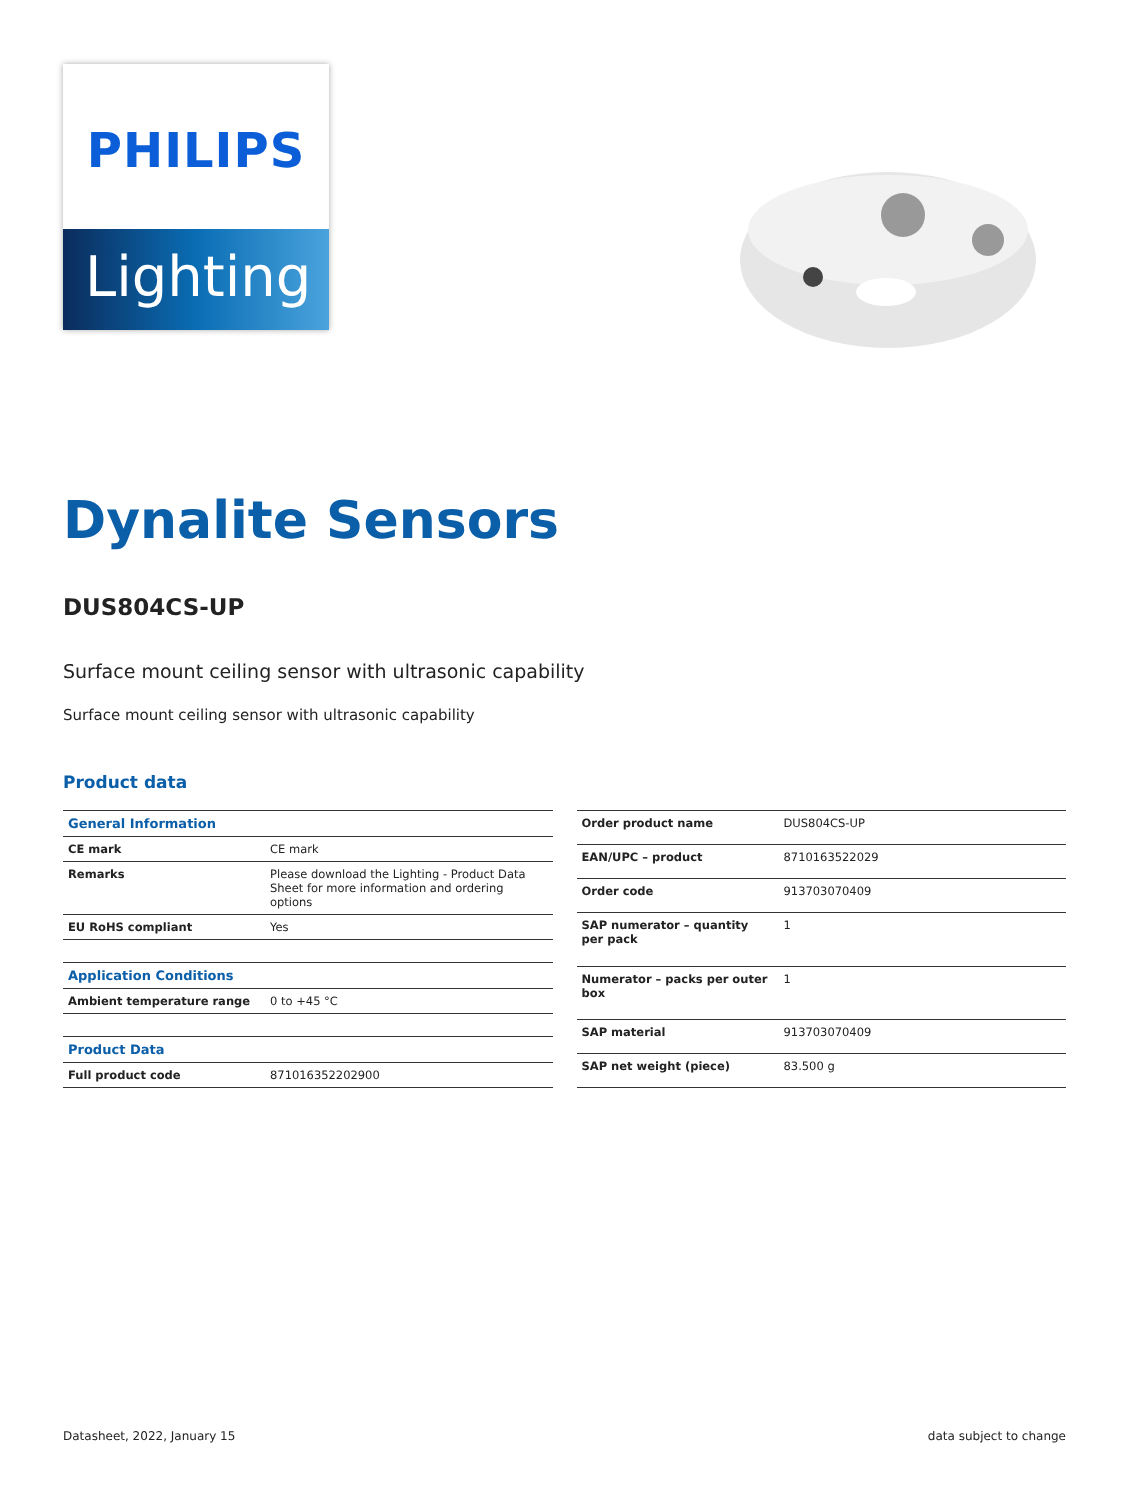PHILIPS
Lighting
Dynalite Sensors
DUS804CS-UP
Surface mount ceiling sensor with ultrasonic capability
Surface mount ceiling sensor with ultrasonic capability
Product data
| General Information | |
| --- | --- |
| CE mark | CE mark |
| Remarks | Please download the Lighting - Product Data Sheet for more information and ordering options |
| EU RoHS compliant | Yes |
| Application Conditions | |
| Ambient temperature range | 0 to +45 °C |
| Product Data | |
| Full product code | 871016352202900 |
| Order product name | DUS804CS-UP |
| EAN/UPC – product | 8710163522029 |
| Order code | 913703070409 |
| SAP numerator – quantity per pack | 1 |
| Numerator – packs per outer box | 1 |
| SAP material | 913703070409 |
| SAP net weight (piece) | 83.500 g |
Datasheet, 2022, January 15 data subject to change